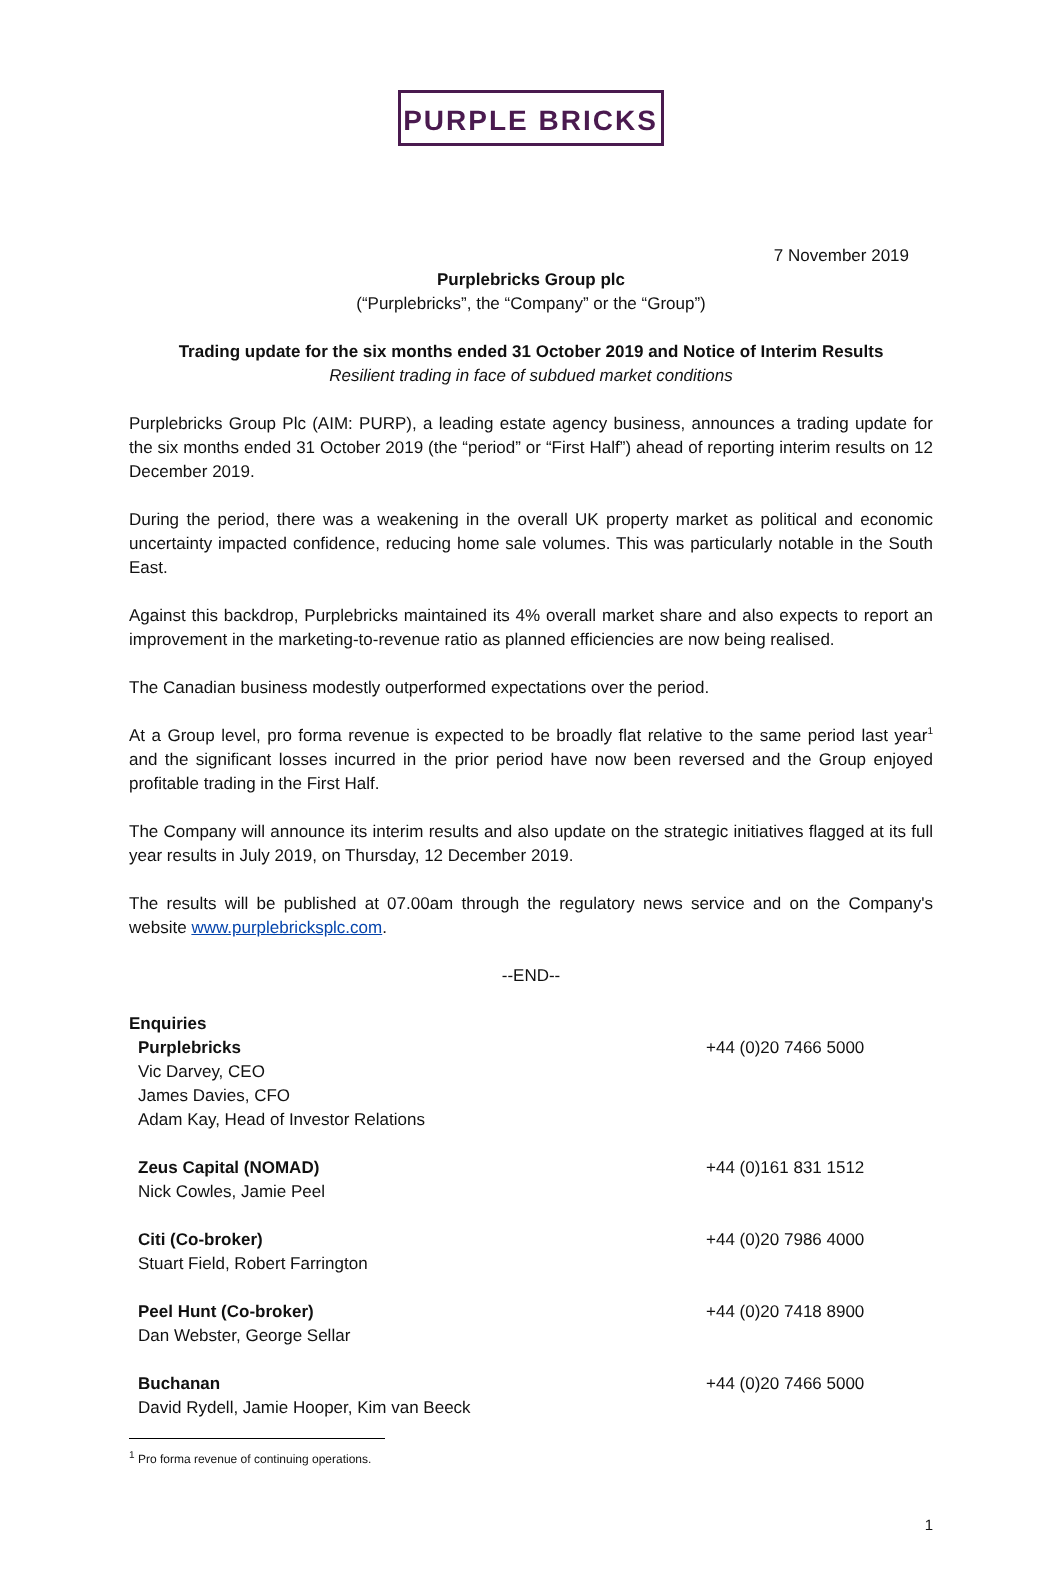PURPLE BRICKS
7 November 2019
Purplebricks Group plc
(“Purplebricks”, the “Company” or the “Group”)
Trading update for the six months ended 31 October 2019 and Notice of Interim Results
Resilient trading in face of subdued market conditions
Purplebricks Group Plc (AIM: PURP), a leading estate agency business, announces a trading update for the six months ended 31 October 2019 (the “period” or “First Half”) ahead of reporting interim results on 12 December 2019.
During the period, there was a weakening in the overall UK property market as political and economic uncertainty impacted confidence, reducing home sale volumes. This was particularly notable in the South East.
Against this backdrop, Purplebricks maintained its 4% overall market share and also expects to report an improvement in the marketing-to-revenue ratio as planned efficiencies are now being realised.
The Canadian business modestly outperformed expectations over the period.
At a Group level, pro forma revenue is expected to be broadly flat relative to the same period last year<sup>1</sup> and the significant losses incurred in the prior period have now been reversed and the Group enjoyed profitable trading in the First Half.
The Company will announce its interim results and also update on the strategic initiatives flagged at its full year results in July 2019, on Thursday, 12 December 2019.
The results will be published at 07.00am through the regulatory news service and on the Company's website www.purplebricksplc.com.
--END--
Enquiries
Purplebricks
Vic Darvey, CEO
James Davies, CFO
Adam Kay, Head of Investor Relations
+44 (0)20 7466 5000
Zeus Capital (NOMAD)
Nick Cowles, Jamie Peel
+44 (0)161 831 1512
Citi (Co-broker)
Stuart Field, Robert Farrington
+44 (0)20 7986 4000
Peel Hunt (Co-broker)
Dan Webster, George Sellar
+44 (0)20 7418 8900
Buchanan
David Rydell, Jamie Hooper, Kim van Beeck
+44 (0)20 7466 5000
<sup>1</sup> Pro forma revenue of continuing operations.
1